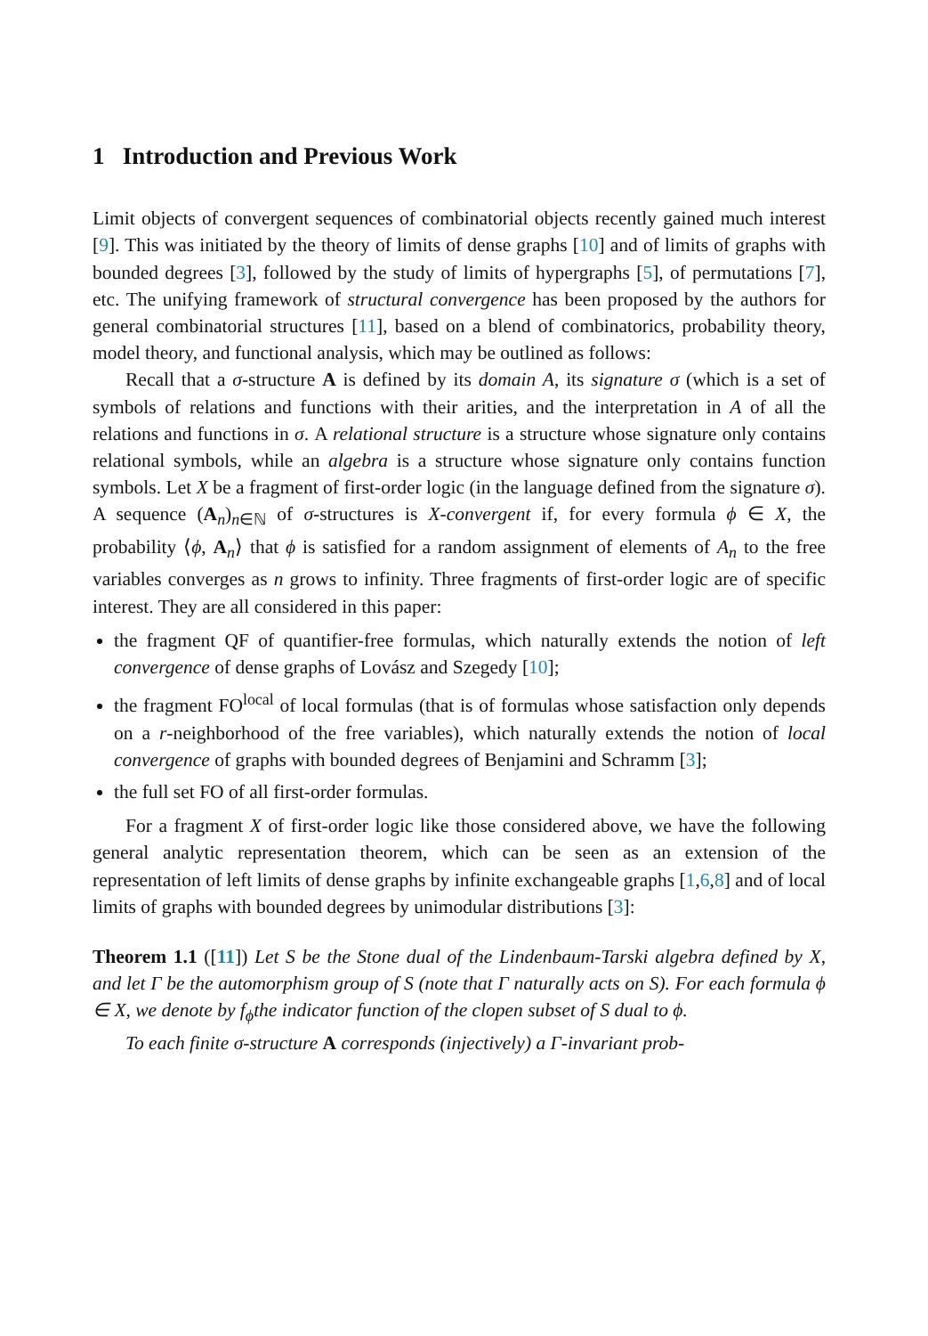1 Introduction and Previous Work
Limit objects of convergent sequences of combinatorial objects recently gained much interest [9]. This was initiated by the theory of limits of dense graphs [10] and of limits of graphs with bounded degrees [3], followed by the study of limits of hypergraphs [5], of permutations [7], etc. The unifying framework of structural convergence has been proposed by the authors for general combinatorial structures [11], based on a blend of combinatorics, probability theory, model theory, and functional analysis, which may be outlined as follows:
Recall that a σ-structure A is defined by its domain A, its signature σ (which is a set of symbols of relations and functions with their arities, and the interpretation in A of all the relations and functions in σ. A relational structure is a structure whose signature only contains relational symbols, while an algebra is a structure whose signature only contains function symbols. Let X be a fragment of first-order logic (in the language defined from the signature σ). A sequence (A<sub>n</sub>)<sub>n∈ℕ</sub> of σ-structures is X-convergent if, for every formula ϕ ∈ X, the probability ⟨ϕ, A<sub>n</sub>⟩ that ϕ is satisfied for a random assignment of elements of A<sub>n</sub> to the free variables converges as n grows to infinity. Three fragments of first-order logic are of specific interest. They are all considered in this paper:
the fragment QF of quantifier-free formulas, which naturally extends the notion of left convergence of dense graphs of Lovász and Szegedy [10];
the fragment FO<sup>local</sup> of local formulas (that is of formulas whose satisfaction only depends on a r-neighborhood of the free variables), which naturally extends the notion of local convergence of graphs with bounded degrees of Benjamini and Schramm [3];
the full set FO of all first-order formulas.
For a fragment X of first-order logic like those considered above, we have the following general analytic representation theorem, which can be seen as an extension of the representation of left limits of dense graphs by infinite exchangeable graphs [1,6,8] and of local limits of graphs with bounded degrees by unimodular distributions [3]:
Theorem 1.1 ([11]) Let S be the Stone dual of the Lindenbaum-Tarski algebra defined by X, and let Γ be the automorphism group of S (note that Γ naturally acts on S). For each formula ϕ ∈ X, we denote by f<sub>ϕ</sub>the indicator function of the clopen subset of S dual to ϕ.
To each finite σ-structure A corresponds (injectively) a Γ-invariant prob-